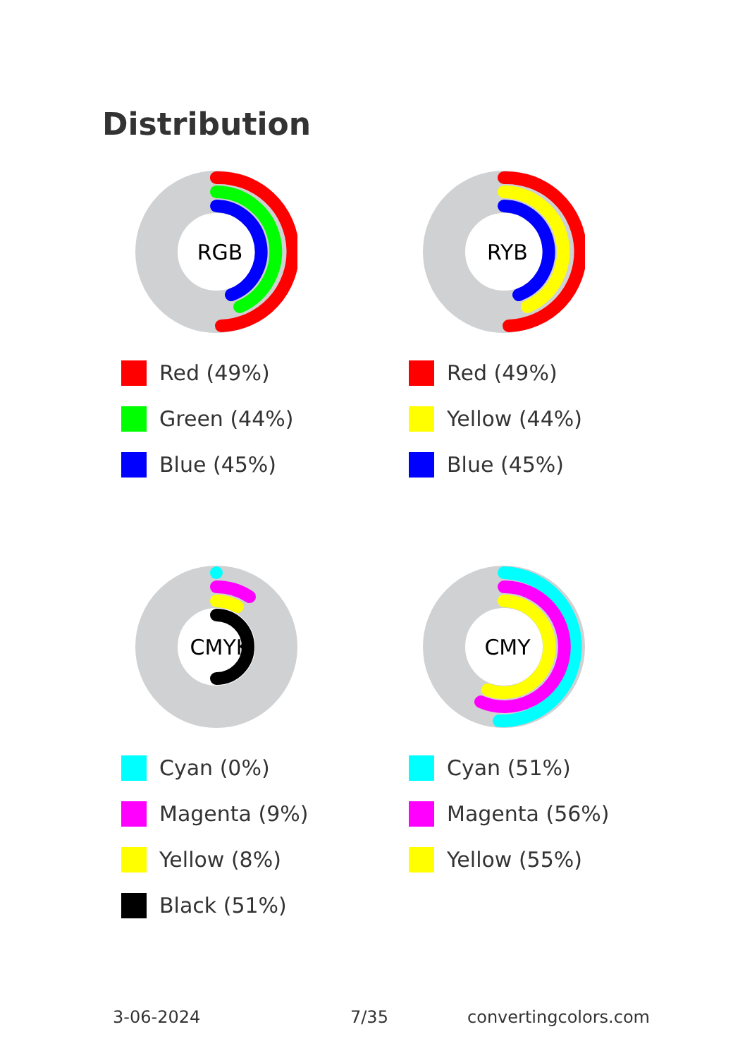Distribution
RGB
Red (49%)
Green (44%)
Blue (45%)
RYB
Red (49%)
Yellow (44%)
Blue (45%)
CMYK
Cyan (0%)
Magenta (9%)
Yellow (8%)
Black (51%)
CMY
Cyan (51%)
Magenta (56%)
Yellow (55%)
3-06-2024 7/35 convertingcolors.com